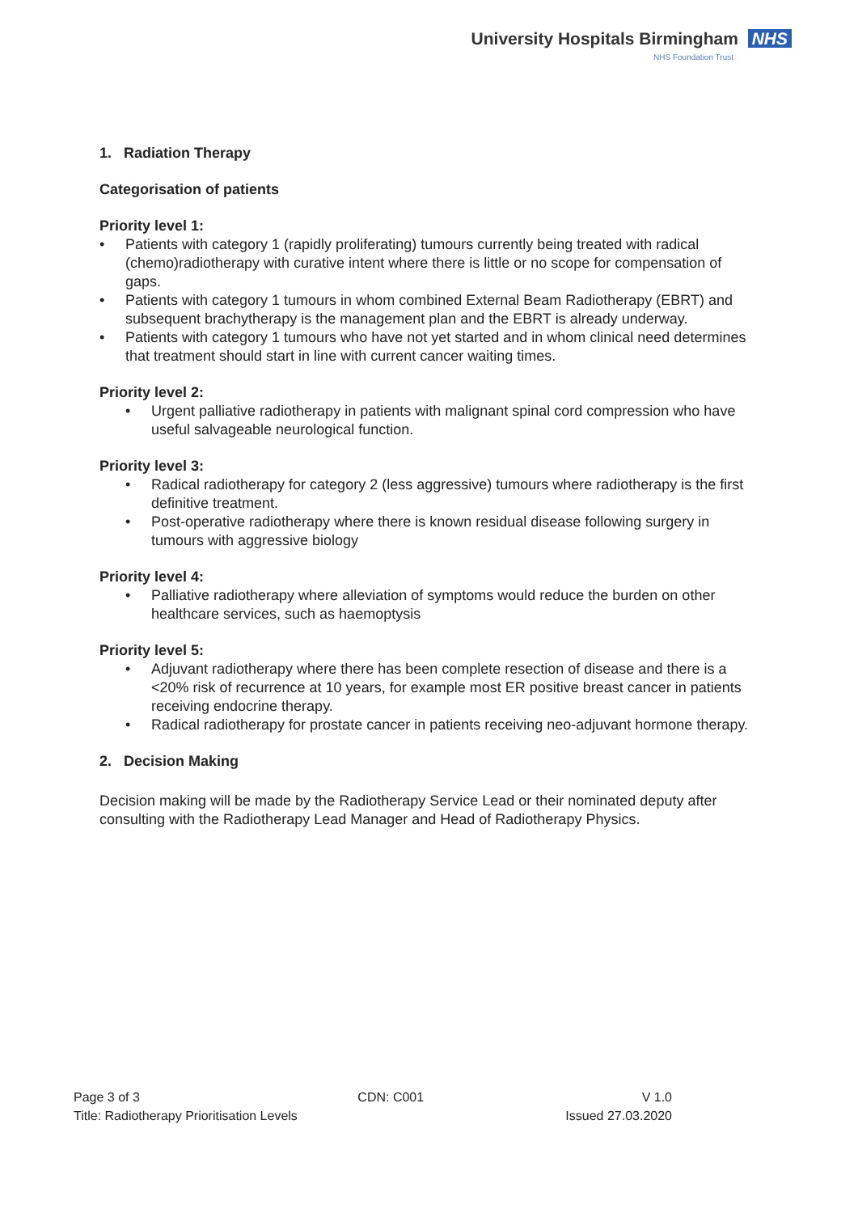University Hospitals Birmingham NHS
NHS Foundation Trust
1. Radiation Therapy
Categorisation of patients
Priority level 1:
• Patients with category 1 (rapidly proliferating) tumours currently being treated with radical (chemo)radiotherapy with curative intent where there is little or no scope for compensation of gaps.
• Patients with category 1 tumours in whom combined External Beam Radiotherapy (EBRT) and subsequent brachytherapy is the management plan and the EBRT is already underway.
• Patients with category 1 tumours who have not yet started and in whom clinical need determines that treatment should start in line with current cancer waiting times.
Priority level 2:
• Urgent palliative radiotherapy in patients with malignant spinal cord compression who have useful salvageable neurological function.
Priority level 3:
• Radical radiotherapy for category 2 (less aggressive) tumours where radiotherapy is the first definitive treatment.
• Post-operative radiotherapy where there is known residual disease following surgery in tumours with aggressive biology
Priority level 4:
• Palliative radiotherapy where alleviation of symptoms would reduce the burden on other healthcare services, such as haemoptysis
Priority level 5:
• Adjuvant radiotherapy where there has been complete resection of disease and there is a <20% risk of recurrence at 10 years, for example most ER positive breast cancer in patients receiving endocrine therapy.
• Radical radiotherapy for prostate cancer in patients receiving neo-adjuvant hormone therapy.
2. Decision Making
Decision making will be made by the Radiotherapy Service Lead or their nominated deputy after consulting with the Radiotherapy Lead Manager and Head of Radiotherapy Physics.
Page 3 of 3 CDN: C001 V 1.0
Title: Radiotherapy Prioritisation Levels Issued 27.03.2020